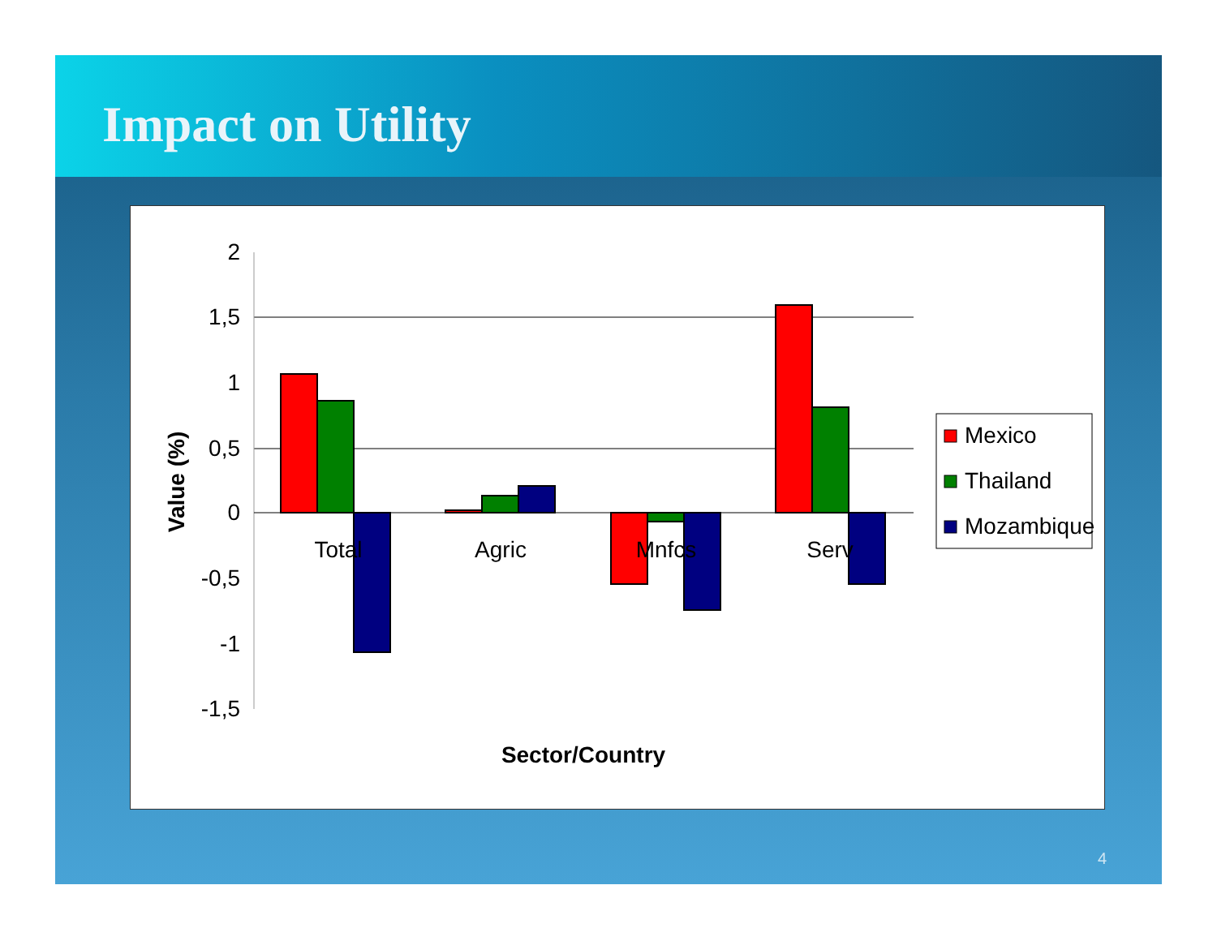Impact on Utility
2
1,5
1
0,5
0
-0,5
-1
-1,5
Total
Agric
Mnfcs
Serv
Sector/Country
Value (%)
Mexico
Thailand
Mozambique
4